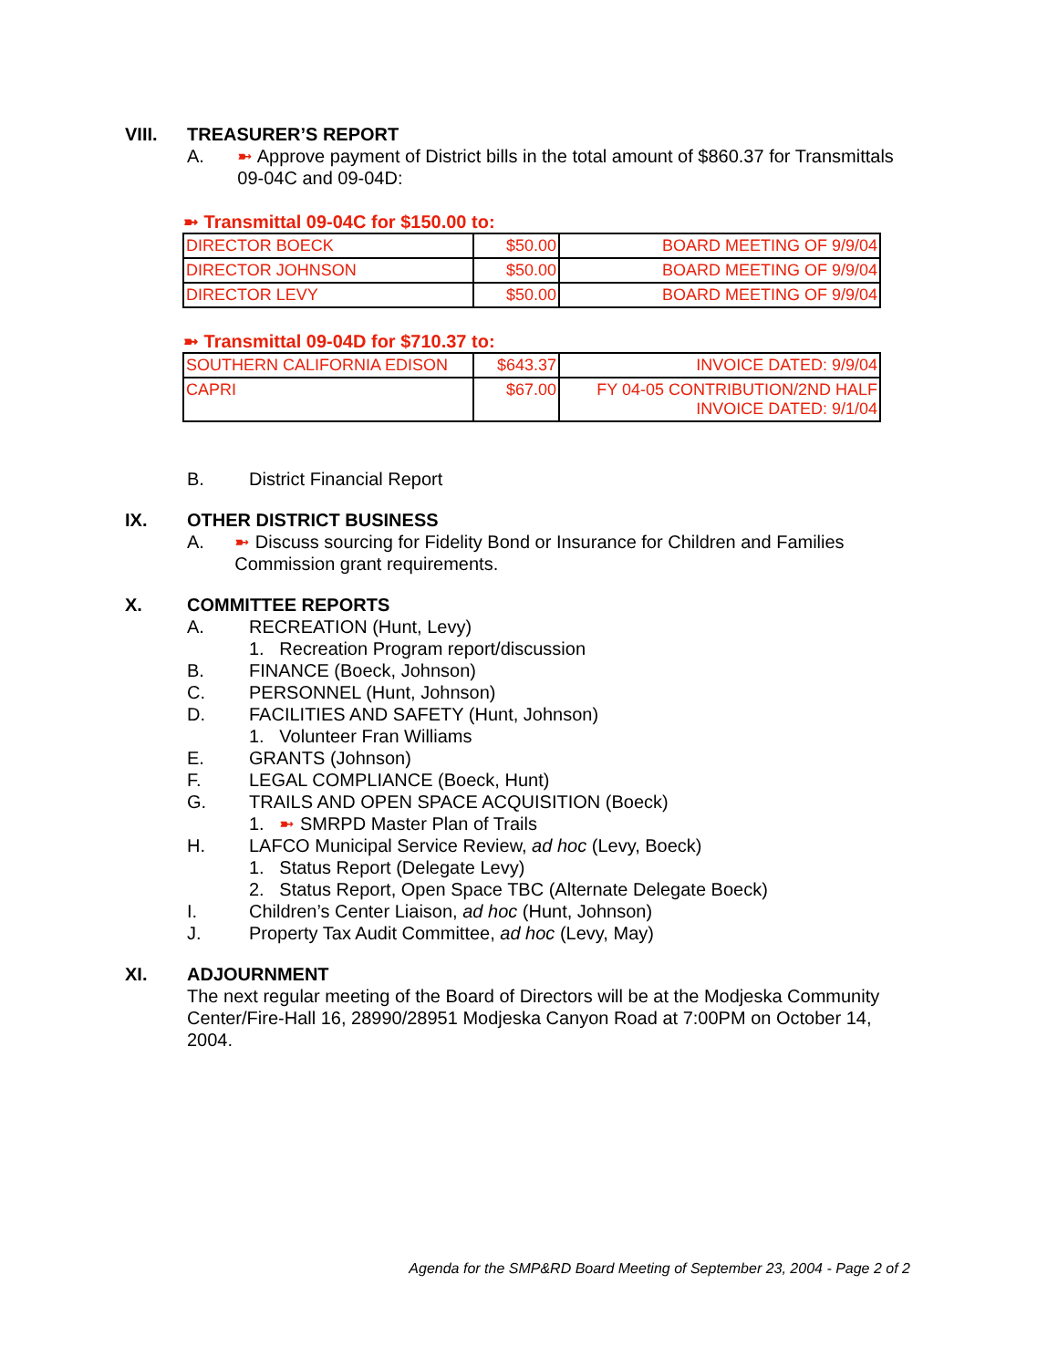VIII. TREASURER’S REPORT
A. ➼ Approve payment of District bills in the total amount of $860.37 for Transmittals 09-04C and 09-04D:
➼ Transmittal 09-04C for $150.00 to:
| DIRECTOR BOECK | $50.00 | BOARD MEETING OF 9/9/04 |
| DIRECTOR JOHNSON | $50.00 | BOARD MEETING OF 9/9/04 |
| DIRECTOR LEVY | $50.00 | BOARD MEETING OF 9/9/04 |
➼ Transmittal 09-04D for $710.37 to:
| SOUTHERN CALIFORNIA EDISON | $643.37 | INVOICE DATED: 9/9/04 |
| CAPRI | $67.00 | FY 04-05 CONTRIBUTION/2ND HALF INVOICE DATED: 9/1/04 |
B. District Financial Report
IX. OTHER DISTRICT BUSINESS
A. ➼ Discuss sourcing for Fidelity Bond or Insurance for Children and Families Commission grant requirements.
X. COMMITTEE REPORTS
A. RECREATION (Hunt, Levy)
1. Recreation Program report/discussion
B. FINANCE (Boeck, Johnson)
C. PERSONNEL (Hunt, Johnson)
D. FACILITIES AND SAFETY (Hunt, Johnson)
1. Volunteer Fran Williams
E. GRANTS (Johnson)
F. LEGAL COMPLIANCE (Boeck, Hunt)
G. TRAILS AND OPEN SPACE ACQUISITION (Boeck)
1. ➼ SMRPD Master Plan of Trails
H. LAFCO Municipal Service Review, ad hoc (Levy, Boeck)
1. Status Report (Delegate Levy)
2. Status Report, Open Space TBC (Alternate Delegate Boeck)
I. Children’s Center Liaison, ad hoc (Hunt, Johnson)
J. Property Tax Audit Committee, ad hoc (Levy, May)
XI. ADJOURNMENT
The next regular meeting of the Board of Directors will be at the Modjeska Community Center/Fire-Hall 16, 28990/28951 Modjeska Canyon Road at 7:00PM on October 14, 2004.
Agenda for the SMP&RD Board Meeting of September 23, 2004 - Page 2 of 2